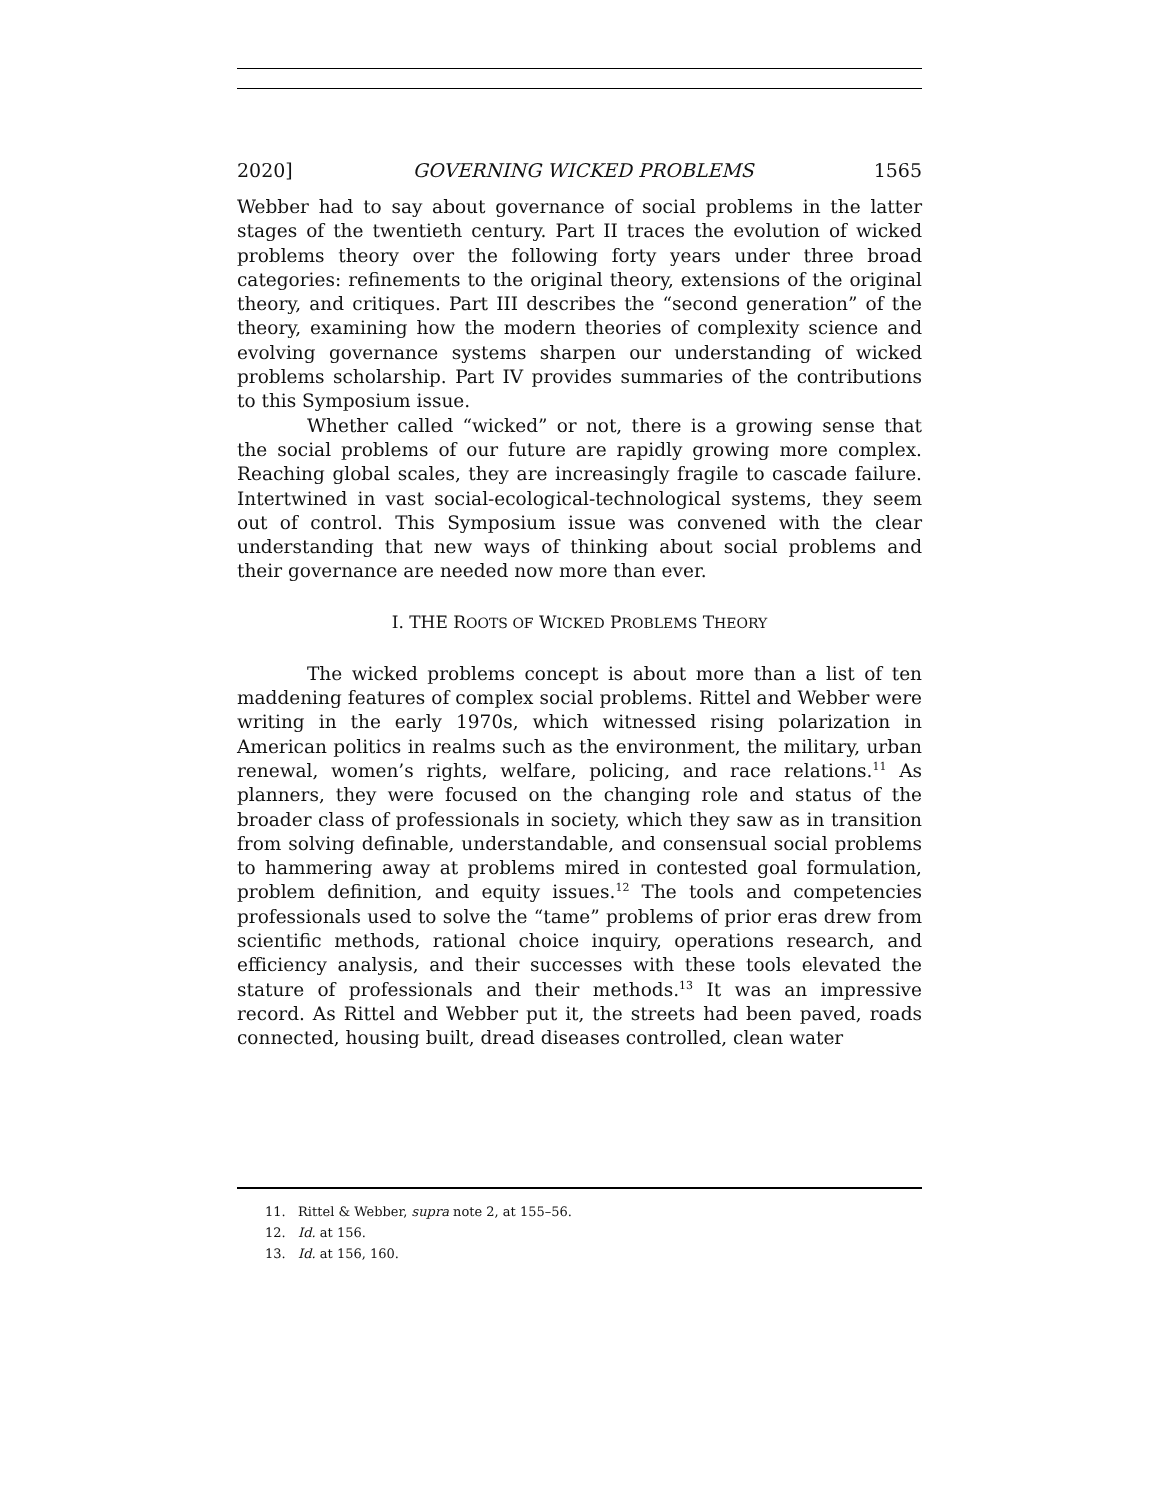2020] GOVERNING WICKED PROBLEMS 1565
Webber had to say about governance of social problems in the latter stages of the twentieth century. Part II traces the evolution of wicked problems theory over the following forty years under three broad categories: refinements to the original theory, extensions of the original theory, and critiques. Part III describes the “second generation” of the theory, examining how the modern theories of complexity science and evolving governance systems sharpen our understanding of wicked problems scholarship. Part IV provides summaries of the contributions to this Symposium issue.
Whether called “wicked” or not, there is a growing sense that the social problems of our future are rapidly growing more complex. Reaching global scales, they are increasingly fragile to cascade failure. Intertwined in vast social-ecological-technological systems, they seem out of control. This Symposium issue was convened with the clear understanding that new ways of thinking about social problems and their governance are needed now more than ever.
I. THE ROOTS OF WICKED PROBLEMS THEORY
The wicked problems concept is about more than a list of ten maddening features of complex social problems. Rittel and Webber were writing in the early 1970s, which witnessed rising polarization in American politics in realms such as the environment, the military, urban renewal, women’s rights, welfare, policing, and race relations.<sup>11</sup> As planners, they were focused on the changing role and status of the broader class of professionals in society, which they saw as in transition from solving definable, understandable, and consensual social problems to hammering away at problems mired in contested goal formulation, problem definition, and equity issues.<sup>12</sup> The tools and competencies professionals used to solve the “tame” problems of prior eras drew from scientific methods, rational choice inquiry, operations research, and efficiency analysis, and their successes with these tools elevated the stature of professionals and their methods.<sup>13</sup> It was an impressive record. As Rittel and Webber put it, the streets had been paved, roads connected, housing built, dread diseases controlled, clean water
11. Rittel & Webber, supra note 2, at 155–56.
12. Id. at 156.
13. Id. at 156, 160.